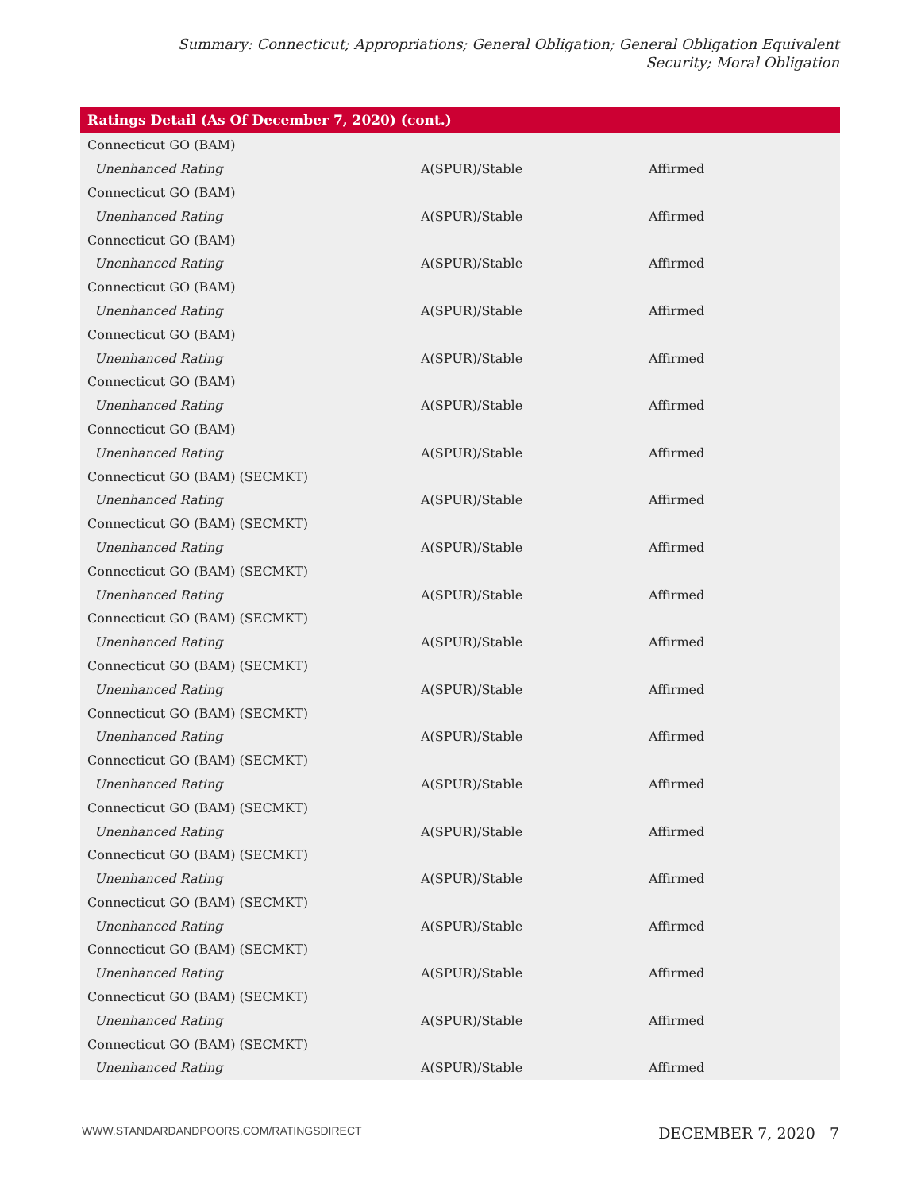Summary: Connecticut; Appropriations; General Obligation; General Obligation Equivalent Security; Moral Obligation
Ratings Detail (As Of December 7, 2020) (cont.)
| Connecticut GO (BAM) | | |
| Unenhanced Rating | A(SPUR)/Stable | Affirmed |
| Connecticut GO (BAM) | | |
| Unenhanced Rating | A(SPUR)/Stable | Affirmed |
| Connecticut GO (BAM) | | |
| Unenhanced Rating | A(SPUR)/Stable | Affirmed |
| Connecticut GO (BAM) | | |
| Unenhanced Rating | A(SPUR)/Stable | Affirmed |
| Connecticut GO (BAM) | | |
| Unenhanced Rating | A(SPUR)/Stable | Affirmed |
| Connecticut GO (BAM) | | |
| Unenhanced Rating | A(SPUR)/Stable | Affirmed |
| Connecticut GO (BAM) | | |
| Unenhanced Rating | A(SPUR)/Stable | Affirmed |
| Connecticut GO (BAM) (SECMKT) | | |
| Unenhanced Rating | A(SPUR)/Stable | Affirmed |
| Connecticut GO (BAM) (SECMKT) | | |
| Unenhanced Rating | A(SPUR)/Stable | Affirmed |
| Connecticut GO (BAM) (SECMKT) | | |
| Unenhanced Rating | A(SPUR)/Stable | Affirmed |
| Connecticut GO (BAM) (SECMKT) | | |
| Unenhanced Rating | A(SPUR)/Stable | Affirmed |
| Connecticut GO (BAM) (SECMKT) | | |
| Unenhanced Rating | A(SPUR)/Stable | Affirmed |
| Connecticut GO (BAM) (SECMKT) | | |
| Unenhanced Rating | A(SPUR)/Stable | Affirmed |
| Connecticut GO (BAM) (SECMKT) | | |
| Unenhanced Rating | A(SPUR)/Stable | Affirmed |
| Connecticut GO (BAM) (SECMKT) | | |
| Unenhanced Rating | A(SPUR)/Stable | Affirmed |
| Connecticut GO (BAM) (SECMKT) | | |
| Unenhanced Rating | A(SPUR)/Stable | Affirmed |
| Connecticut GO (BAM) (SECMKT) | | |
| Unenhanced Rating | A(SPUR)/Stable | Affirmed |
| Connecticut GO (BAM) (SECMKT) | | |
| Unenhanced Rating | A(SPUR)/Stable | Affirmed |
| Connecticut GO (BAM) (SECMKT) | | |
| Unenhanced Rating | A(SPUR)/Stable | Affirmed |
| Connecticut GO (BAM) (SECMKT) | | |
| Unenhanced Rating | A(SPUR)/Stable | Affirmed |
WWW.STANDARDANDPOORS.COM/RATINGSDIRECT DECEMBER 7, 2020 7